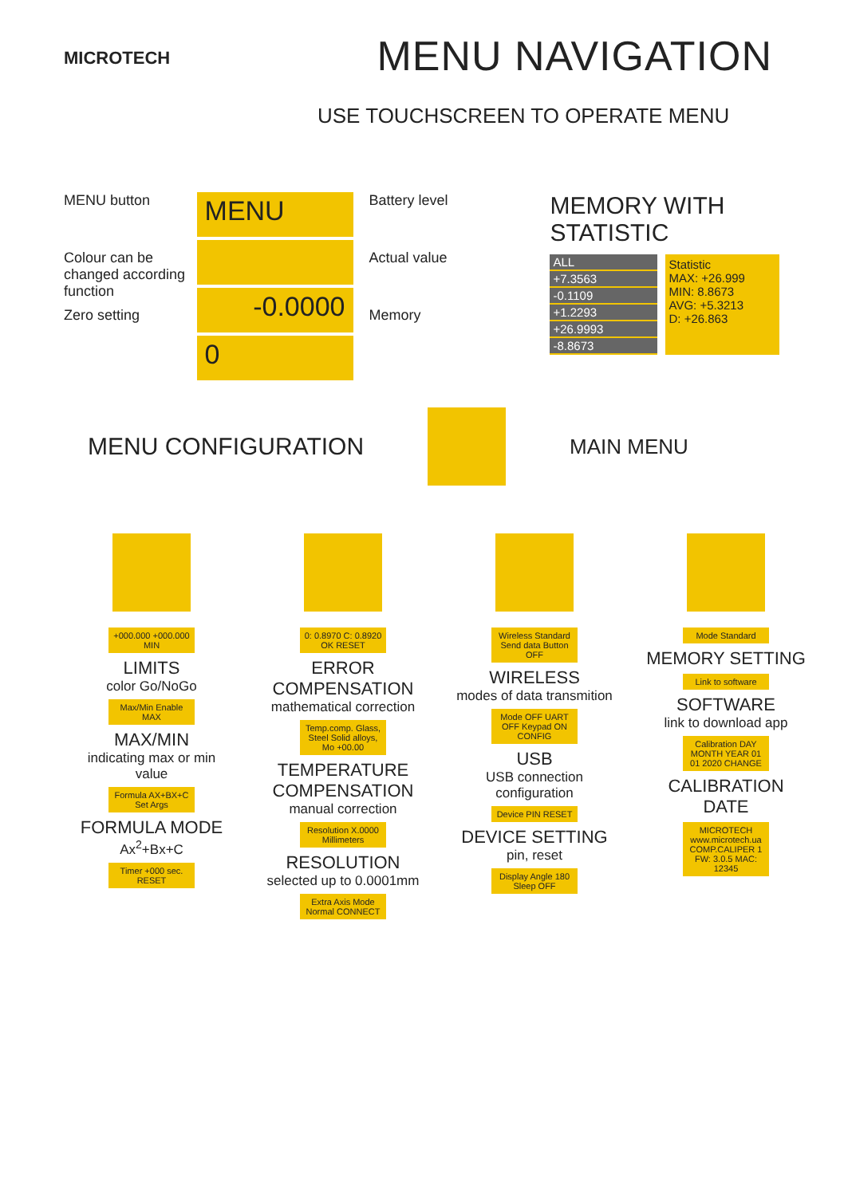MICROTECH
MENU NAVIGATION
USE TOUCHSCREEN TO OPERATE MENU
MENU button
Colour can be changed according function
Zero setting
MENU
-0.0000
0
Battery level
Actual value
Memory
MEMORY WITH STATISTIC
ALL
+7.3563
-0.1109
+1.2293
+26.9993
-8.8673
Statistic
MAX: +26.999
MIN: 8.8673
AVG: +5.3213
D: +26.863
MENU CONFIGURATION
MAIN MENU
+000.000 +000.000 MIN
LIMITS
color Go/NoGo
Max/Min Enable MAX
MAX/MIN
indicating max or min value
Formula AX+BX+C Set Args
FORMULA MODE
Ax<sup>2</sup>+Bx+C
Timer +000 sec. RESET
0: 0.8970 C: 0.8920 OK RESET
ERROR COMPENSATION
mathematical correction
Temp.comp. Glass, Steel Solid alloys, Mo +00.00
TEMPERATURE COMPENSATION
manual correction
Resolution X.0000 Millimeters
RESOLUTION
selected up to 0.0001mm
Extra Axis Mode Normal CONNECT
Wireless Standard Send data Button OFF
WIRELESS
modes of data transmition
Mode OFF UART OFF Keypad ON CONFIG
USB
USB connection configuration
Device PIN RESET
DEVICE SETTING
pin, reset
Display Angle 180 Sleep OFF
Mode Standard
MEMORY SETTING
Link to software
SOFTWARE
link to download app
Calibration DAY MONTH YEAR 01 01 2020 CHANGE
CALIBRATION DATE
MICROTECH www.microtech.ua COMP.CALIPER 1 FW: 3.0.5 MAC: 12345